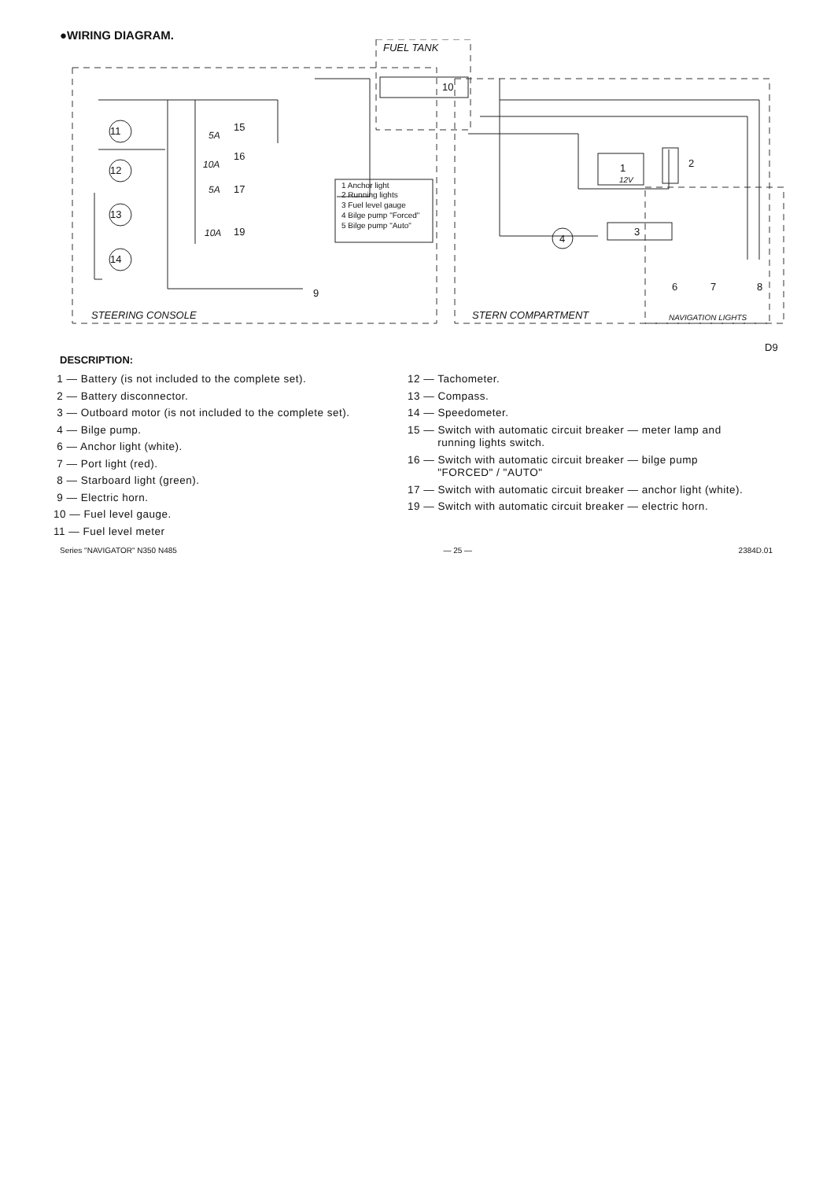●WIRING DIAGRAM.
11
12
13
14
15
16
17
19
5A
10A
5A
10A
9
10
FUEL TANK
1
12V
2
3
4
6
7
8
1 Anchor light
2 Running lights
3 Fuel level gauge
4 Bilge pump "Forced"
5 Bilge pump "Auto"
STEERING CONSOLE
STERN COMPARTMENT
NAVIGATION LIGHTS
D9
DESCRIPTION:
1 — Battery (is not included to the complete set).
2 — Battery disconnector.
3 — Outboard motor (is not included to the complete set).
4 — Bilge pump.
6 — Anchor light (white).
7 — Port light (red).
8 — Starboard light (green).
9 — Electric horn.
10 — Fuel level gauge.
11 — Fuel level meter
12 — Tachometer.
13 — Compass.
14 — Speedometer.
15 — Switch with automatic circuit breaker — meter lamp and
running lights switch.
16 — Switch with automatic circuit breaker — bilge pump
"FORCED" / "AUTO"
17 — Switch with automatic circuit breaker — anchor light (white).
19 — Switch with automatic circuit breaker — electric horn.
Series "NAVIGATOR" N350 N485 — 25 — 2384D.01